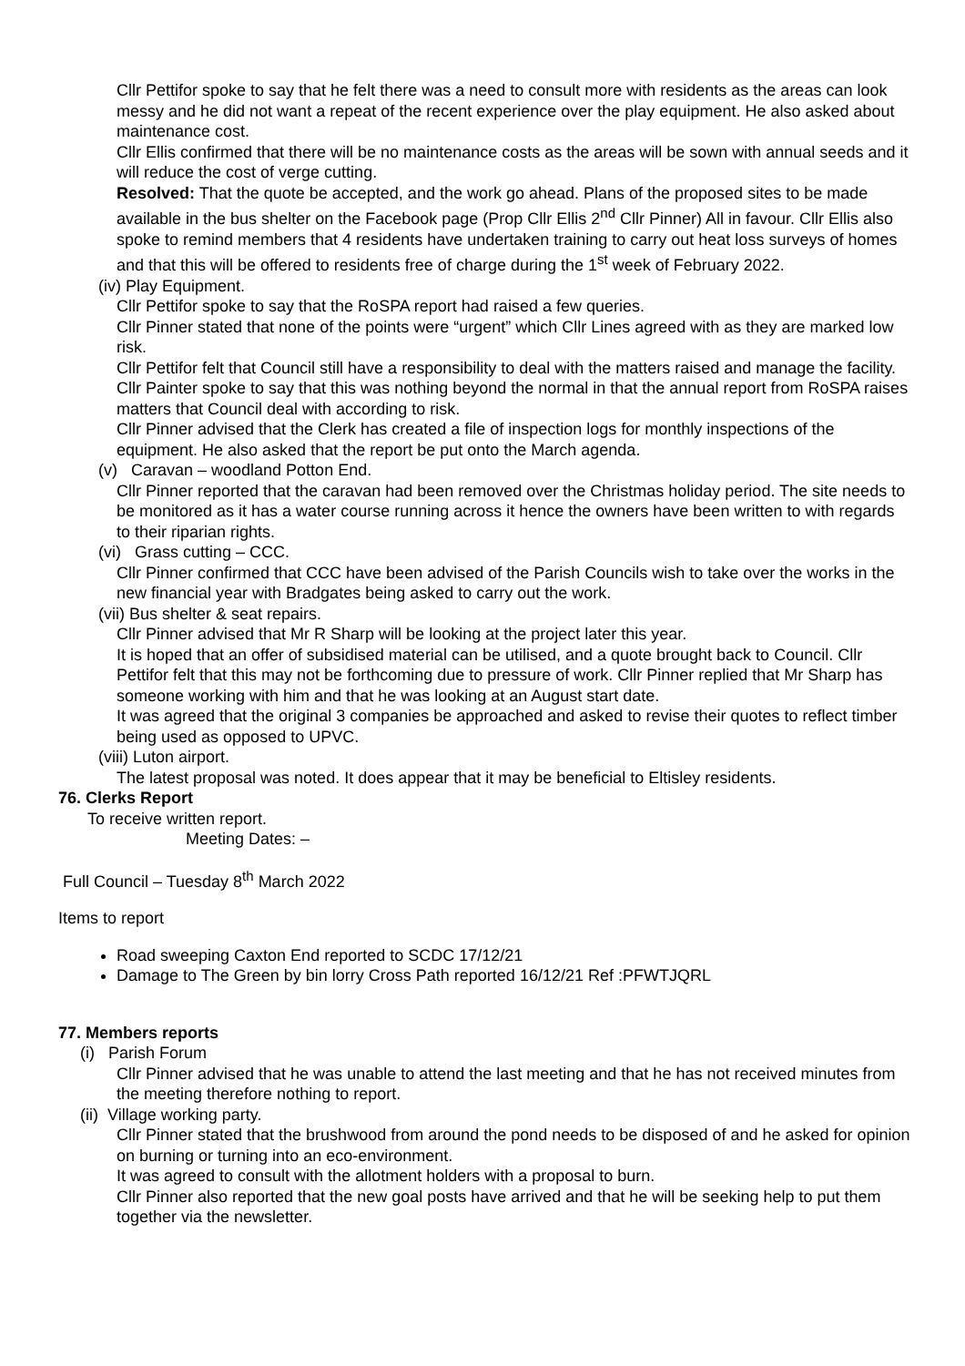Cllr Pettifor spoke to say that he felt there was a need to consult more with residents as the areas can look messy and he did not want a repeat of the recent experience over the play equipment. He also asked about maintenance cost.
Cllr Ellis confirmed that there will be no maintenance costs as the areas will be sown with annual seeds and it will reduce the cost of verge cutting.
Resolved: That the quote be accepted, and the work go ahead. Plans of the proposed sites to be made available in the bus shelter on the Facebook page (Prop Cllr Ellis 2<sup>nd</sup> Cllr Pinner) All in favour. Cllr Ellis also spoke to remind members that 4 residents have undertaken training to carry out heat loss surveys of homes and that this will be offered to residents free of charge during the 1<sup>st</sup> week of February 2022.
(iv) Play Equipment.
Cllr Pettifor spoke to say that the RoSPA report had raised a few queries.
Cllr Pinner stated that none of the points were “urgent” which Cllr Lines agreed with as they are marked low risk.
Cllr Pettifor felt that Council still have a responsibility to deal with the matters raised and manage the facility.
Cllr Painter spoke to say that this was nothing beyond the normal in that the annual report from RoSPA raises matters that Council deal with according to risk.
Cllr Pinner advised that the Clerk has created a file of inspection logs for monthly inspections of the equipment. He also asked that the report be put onto the March agenda.
(v) Caravan – woodland Potton End.
Cllr Pinner reported that the caravan had been removed over the Christmas holiday period. The site needs to be monitored as it has a water course running across it hence the owners have been written to with regards to their riparian rights.
(vi) Grass cutting – CCC.
Cllr Pinner confirmed that CCC have been advised of the Parish Councils wish to take over the works in the new financial year with Bradgates being asked to carry out the work.
(vii) Bus shelter & seat repairs.
Cllr Pinner advised that Mr R Sharp will be looking at the project later this year.
It is hoped that an offer of subsidised material can be utilised, and a quote brought back to Council. Cllr Pettifor felt that this may not be forthcoming due to pressure of work. Cllr Pinner replied that Mr Sharp has someone working with him and that he was looking at an August start date.
It was agreed that the original 3 companies be approached and asked to revise their quotes to reflect timber being used as opposed to UPVC.
(viii) Luton airport.
The latest proposal was noted. It does appear that it may be beneficial to Eltisley residents.
76. Clerks Report
To receive written report.
Meeting Dates: –
Full Council – Tuesday 8<sup>th</sup> March 2022
Items to report
Road sweeping Caxton End reported to SCDC 17/12/21
Damage to The Green by bin lorry Cross Path reported 16/12/21 Ref :PFWTJQRL
77. Members reports
(i) Parish Forum
Cllr Pinner advised that he was unable to attend the last meeting and that he has not received minutes from the meeting therefore nothing to report.
(ii) Village working party.
Cllr Pinner stated that the brushwood from around the pond needs to be disposed of and he asked for opinion on burning or turning into an eco-environment.
It was agreed to consult with the allotment holders with a proposal to burn.
Cllr Pinner also reported that the new goal posts have arrived and that he will be seeking help to put them together via the newsletter.